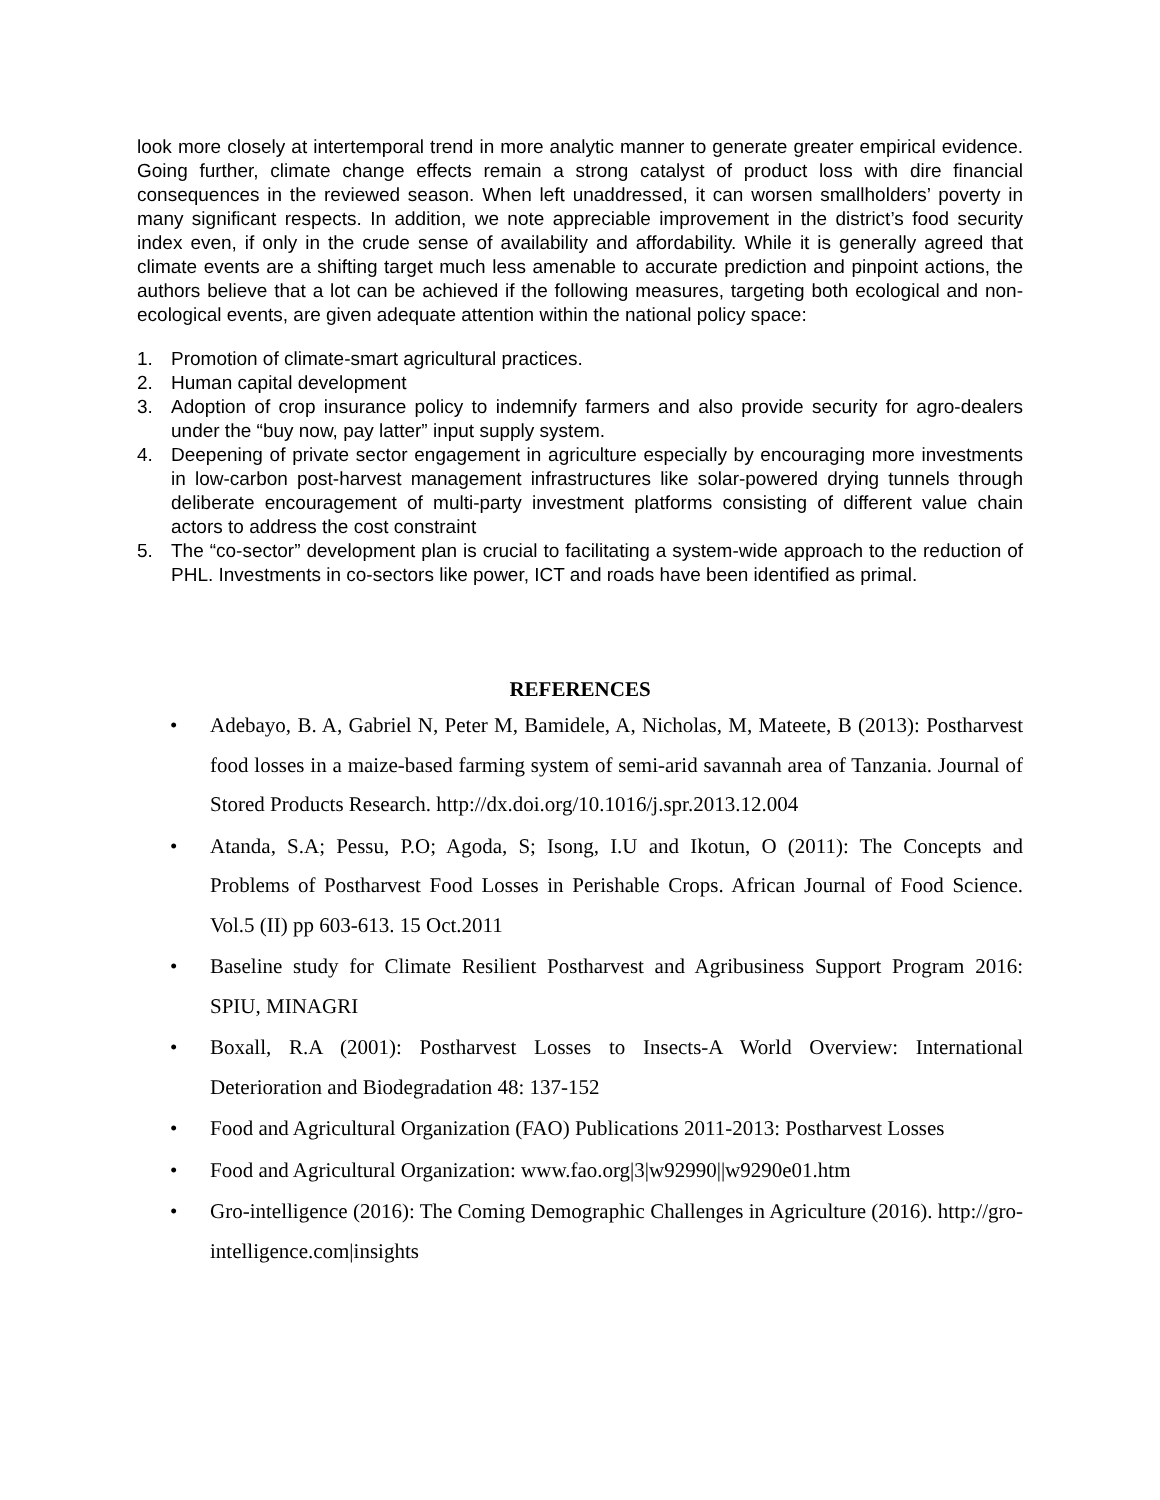look more closely at intertemporal trend in more analytic manner to generate greater empirical evidence. Going further, climate change effects remain a strong catalyst of product loss with dire financial consequences in the reviewed season. When left unaddressed, it can worsen smallholders’ poverty in many significant respects. In addition, we note appreciable improvement in the district’s food security index even, if only in the crude sense of availability and affordability. While it is generally agreed that climate events are a shifting target much less amenable to accurate prediction and pinpoint actions, the authors believe that a lot can be achieved if the following measures, targeting both ecological and non-ecological events, are given adequate attention within the national policy space:
1. Promotion of climate-smart agricultural practices.
2. Human capital development
3. Adoption of crop insurance policy to indemnify farmers and also provide security for agro-dealers under the “buy now, pay latter” input supply system.
4. Deepening of private sector engagement in agriculture especially by encouraging more investments in low-carbon post-harvest management infrastructures like solar-powered drying tunnels through deliberate encouragement of multi-party investment platforms consisting of different value chain actors to address the cost constraint
5. The “co-sector” development plan is crucial to facilitating a system-wide approach to the reduction of PHL. Investments in co-sectors like power, ICT and roads have been identified as primal.
REFERENCES
• Adebayo, B. A, Gabriel N, Peter M, Bamidele, A, Nicholas, M, Mateete, B (2013): Postharvest food losses in a maize-based farming system of semi-arid savannah area of Tanzania. Journal of Stored Products Research. http://dx.doi.org/10.1016/j.spr.2013.12.004
• Atanda, S.A; Pessu, P.O; Agoda, S; Isong, I.U and Ikotun, O (2011): The Concepts and Problems of Postharvest Food Losses in Perishable Crops. African Journal of Food Science. Vol.5 (II) pp 603-613. 15 Oct.2011
• Baseline study for Climate Resilient Postharvest and Agribusiness Support Program 2016: SPIU, MINAGRI
• Boxall, R.A (2001): Postharvest Losses to Insects-A World Overview: International Deterioration and Biodegradation 48: 137-152
• Food and Agricultural Organization (FAO) Publications 2011-2013: Postharvest Losses
• Food and Agricultural Organization: www.fao.org|3|w92990||w9290e01.htm
• Gro-intelligence (2016): The Coming Demographic Challenges in Agriculture (2016). http://gro-intelligence.com|insights